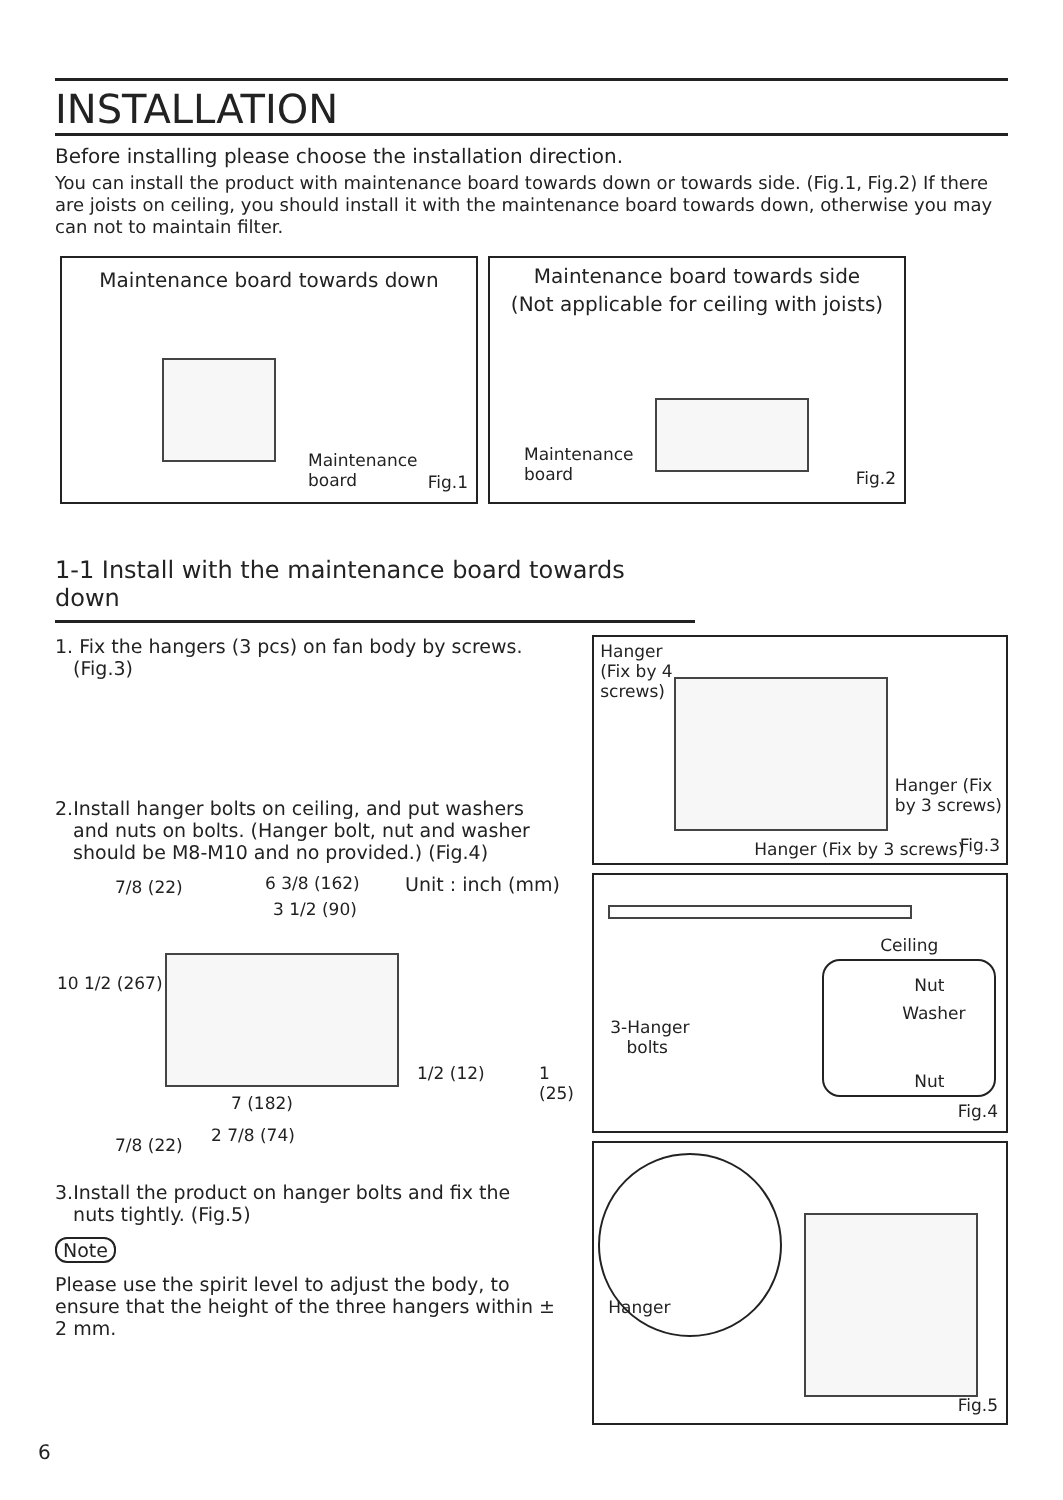INSTALLATION
Before installing please choose the installation direction.
You can install the product with maintenance board towards down or towards side. (Fig.1, Fig.2) If there are joists on ceiling, you should install it with the maintenance board towards down, otherwise you may can not to maintain filter.
Maintenance board towards down
Maintenance
board
Fig.1
Maintenance board towards side
(Not applicable for ceiling with joists)
Maintenance
board
Fig.2
1-1 Install with the maintenance board towards down
1. Fix the hangers (3 pcs) on fan body by screws.
(Fig.3)
2.Install hanger bolts on ceiling, and put washers
and nuts on bolts. (Hanger bolt, nut and washer
should be M8-M10 and no provided.) (Fig.4)
Unit : inch (mm)
6 3/8 (162)
3 1/2 (90)
7/8 (22)
10 1/2 (267)
1/2 (12) 1 (25)
7 (182)
7/8 (22) 2 7/8 (74)
3.Install the product on hanger bolts and fix the
nuts tightly. (Fig.5)
Note
Please use the spirit level to adjust the body, to ensure that the height of the three hangers within ± 2 mm.
Hanger
(Fix by 4
screws)
Hanger (Fix
by 3 screws)
Hanger (Fix by 3 screws) Fig.3
Ceiling
Nut
Washer
Nut
3-Hanger
bolts
Fig.4
Hanger
Fig.5
6